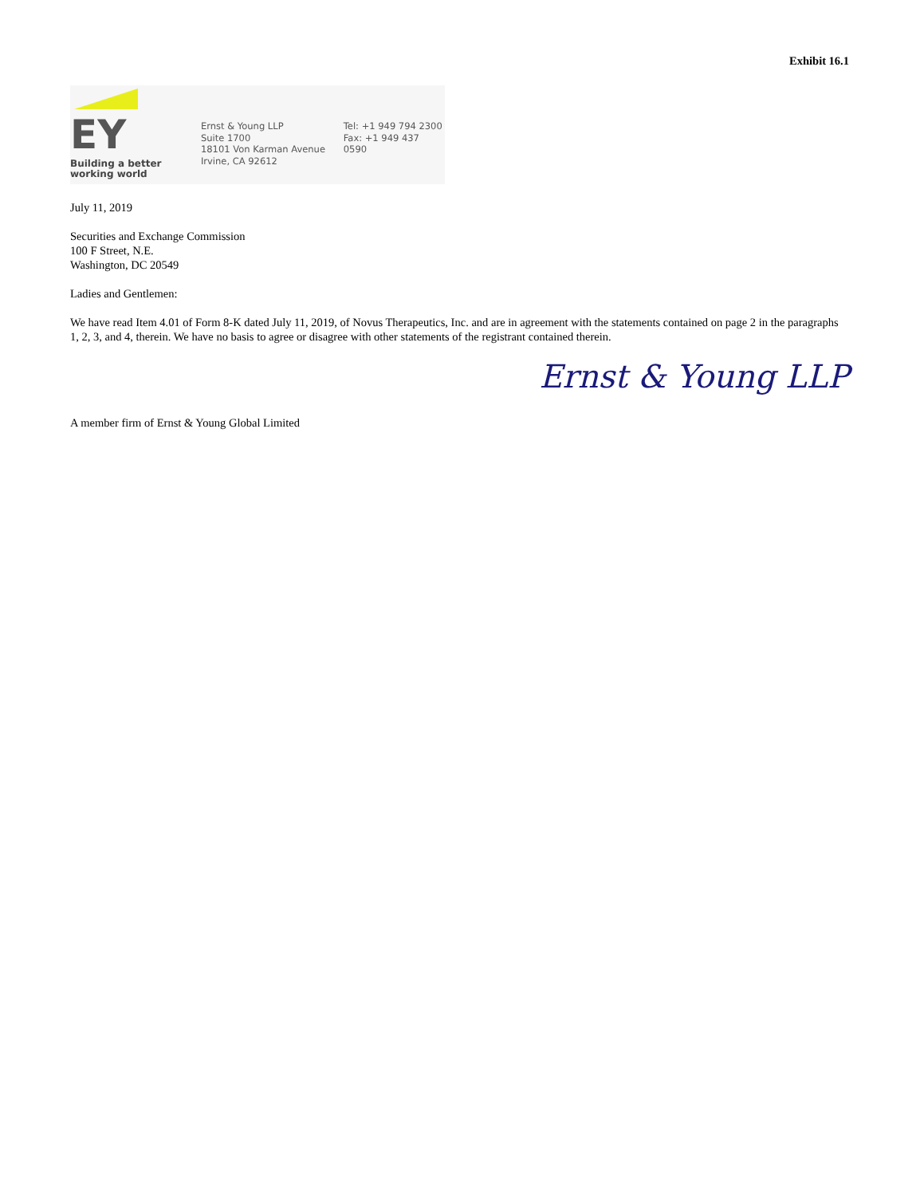Exhibit 16.1
EY
Building a better
working world
Ernst & Young LLP
Suite 1700
18101 Von Karman Avenue
Irvine, CA 92612
Tel: +1 949 794 2300
Fax: +1 949 437 0590
July 11, 2019
Securities and Exchange Commission
100 F Street, N.E.
Washington, DC 20549
Ladies and Gentlemen:
We have read Item 4.01 of Form 8-K dated July 11, 2019, of Novus Therapeutics, Inc. and are in agreement with the statements contained on page 2 in the paragraphs 1, 2, 3, and 4, therein. We have no basis to agree or disagree with other statements of the registrant contained therein.
Ernst & Young LLP
A member firm of Ernst & Young Global Limited